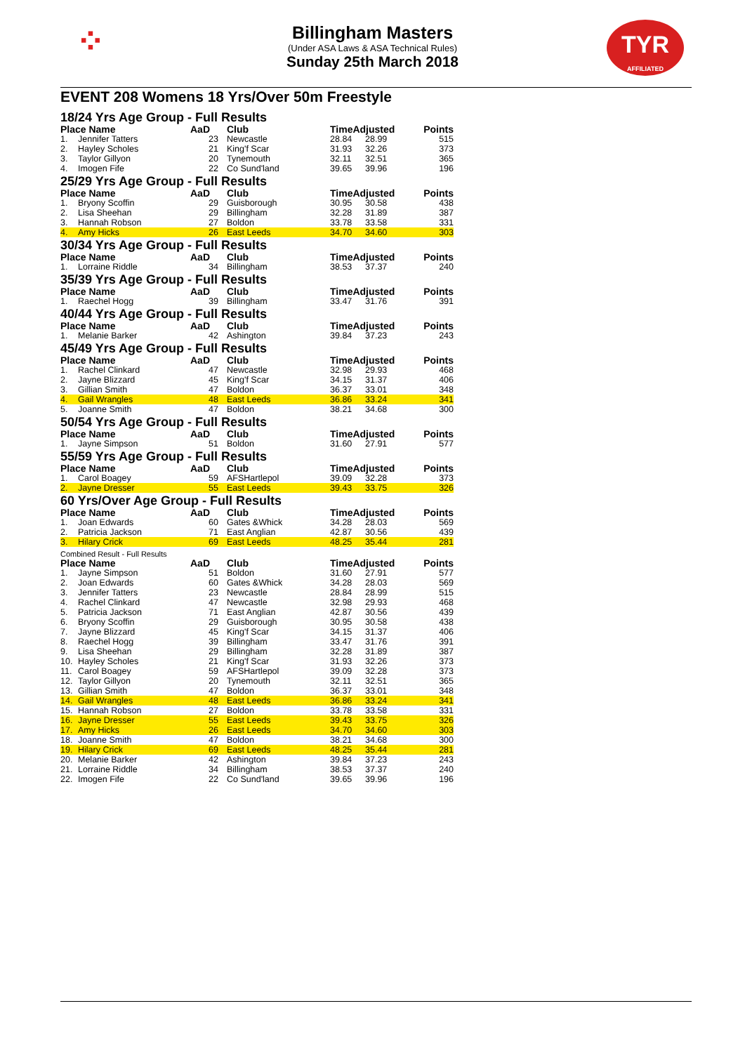⁘
TYR
AFFILIATED
Billingham Masters
(Under ASA Laws & ASA Technical Rules)
Sunday 25th March 2018
EVENT 208 Womens 18 Yrs/Over 50m Freestyle
18/24 Yrs Age Group - Full Results
| Place Name | | AaD | Club | TimeAdjusted | | Points |
| --- | --- | --- | --- | --- | --- | --- |
| 1. | Jennifer Tatters | 23 | Newcastle | 28.84 | 28.99 | 515 |
| 2. | Hayley Scholes | 21 | King'f Scar | 31.93 | 32.26 | 373 |
| 3. | Taylor Gillyon | 20 | Tynemouth | 32.11 | 32.51 | 365 |
| 4. | Imogen Fife | 22 | Co Sund'land | 39.65 | 39.96 | 196 |
25/29 Yrs Age Group - Full Results
| Place Name | | AaD | Club | TimeAdjusted | | Points |
| --- | --- | --- | --- | --- | --- | --- |
| 1. | Bryony Scoffin | 29 | Guisborough | 30.95 | 30.58 | 438 |
| 2. | Lisa Sheehan | 29 | Billingham | 32.28 | 31.89 | 387 |
| 3. | Hannah Robson | 27 | Boldon | 33.78 | 33.58 | 331 |
| 4. | Amy Hicks | 26 | East Leeds | 34.70 | 34.60 | 303 |
30/34 Yrs Age Group - Full Results
| Place Name | | AaD | Club | TimeAdjusted | | Points |
| --- | --- | --- | --- | --- | --- | --- |
| 1. | Lorraine Riddle | 34 | Billingham | 38.53 | 37.37 | 240 |
35/39 Yrs Age Group - Full Results
| Place Name | | AaD | Club | TimeAdjusted | | Points |
| --- | --- | --- | --- | --- | --- | --- |
| 1. | Raechel Hogg | 39 | Billingham | 33.47 | 31.76 | 391 |
40/44 Yrs Age Group - Full Results
| Place Name | | AaD | Club | TimeAdjusted | | Points |
| --- | --- | --- | --- | --- | --- | --- |
| 1. | Melanie Barker | 42 | Ashington | 39.84 | 37.23 | 243 |
45/49 Yrs Age Group - Full Results
| Place Name | | AaD | Club | TimeAdjusted | | Points |
| --- | --- | --- | --- | --- | --- | --- |
| 1. | Rachel Clinkard | 47 | Newcastle | 32.98 | 29.93 | 468 |
| 2. | Jayne Blizzard | 45 | King'f Scar | 34.15 | 31.37 | 406 |
| 3. | Gillian Smith | 47 | Boldon | 36.37 | 33.01 | 348 |
| 4. | Gail Wrangles | 48 | East Leeds | 36.86 | 33.24 | 341 |
| 5. | Joanne Smith | 47 | Boldon | 38.21 | 34.68 | 300 |
50/54 Yrs Age Group - Full Results
| Place Name | | AaD | Club | TimeAdjusted | | Points |
| --- | --- | --- | --- | --- | --- | --- |
| 1. | Jayne Simpson | 51 | Boldon | 31.60 | 27.91 | 577 |
55/59 Yrs Age Group - Full Results
| Place Name | | AaD | Club | TimeAdjusted | | Points |
| --- | --- | --- | --- | --- | --- | --- |
| 1. | Carol Boagey | 59 | AFSHartlepol | 39.09 | 32.28 | 373 |
| 2. | Jayne Dresser | 55 | East Leeds | 39.43 | 33.75 | 326 |
60 Yrs/Over Age Group - Full Results
| Place Name | | AaD | Club | TimeAdjusted | | Points |
| --- | --- | --- | --- | --- | --- | --- |
| 1. | Joan Edwards | 60 | Gates &Whick | 34.28 | 28.03 | 569 |
| 2. | Patricia Jackson | 71 | East Anglian | 42.87 | 30.56 | 439 |
| 3. | Hilary Crick | 69 | East Leeds | 48.25 | 35.44 | 281 |
Combined Result - Full Results
| Place Name | | AaD | Club | TimeAdjusted | | Points |
| --- | --- | --- | --- | --- | --- | --- |
| 1. | Jayne Simpson | 51 | Boldon | 31.60 | 27.91 | 577 |
| 2. | Joan Edwards | 60 | Gates &Whick | 34.28 | 28.03 | 569 |
| 3. | Jennifer Tatters | 23 | Newcastle | 28.84 | 28.99 | 515 |
| 4. | Rachel Clinkard | 47 | Newcastle | 32.98 | 29.93 | 468 |
| 5. | Patricia Jackson | 71 | East Anglian | 42.87 | 30.56 | 439 |
| 6. | Bryony Scoffin | 29 | Guisborough | 30.95 | 30.58 | 438 |
| 7. | Jayne Blizzard | 45 | King'f Scar | 34.15 | 31.37 | 406 |
| 8. | Raechel Hogg | 39 | Billingham | 33.47 | 31.76 | 391 |
| 9. | Lisa Sheehan | 29 | Billingham | 32.28 | 31.89 | 387 |
| 10. | Hayley Scholes | 21 | King'f Scar | 31.93 | 32.26 | 373 |
| 11. | Carol Boagey | 59 | AFSHartlepol | 39.09 | 32.28 | 373 |
| 12. | Taylor Gillyon | 20 | Tynemouth | 32.11 | 32.51 | 365 |
| 13. | Gillian Smith | 47 | Boldon | 36.37 | 33.01 | 348 |
| 14. | Gail Wrangles | 48 | East Leeds | 36.86 | 33.24 | 341 |
| 15. | Hannah Robson | 27 | Boldon | 33.78 | 33.58 | 331 |
| 16. | Jayne Dresser | 55 | East Leeds | 39.43 | 33.75 | 326 |
| 17. | Amy Hicks | 26 | East Leeds | 34.70 | 34.60 | 303 |
| 18. | Joanne Smith | 47 | Boldon | 38.21 | 34.68 | 300 |
| 19. | Hilary Crick | 69 | East Leeds | 48.25 | 35.44 | 281 |
| 20. | Melanie Barker | 42 | Ashington | 39.84 | 37.23 | 243 |
| 21. | Lorraine Riddle | 34 | Billingham | 38.53 | 37.37 | 240 |
| 22. | Imogen Fife | 22 | Co Sund'land | 39.65 | 39.96 | 196 |